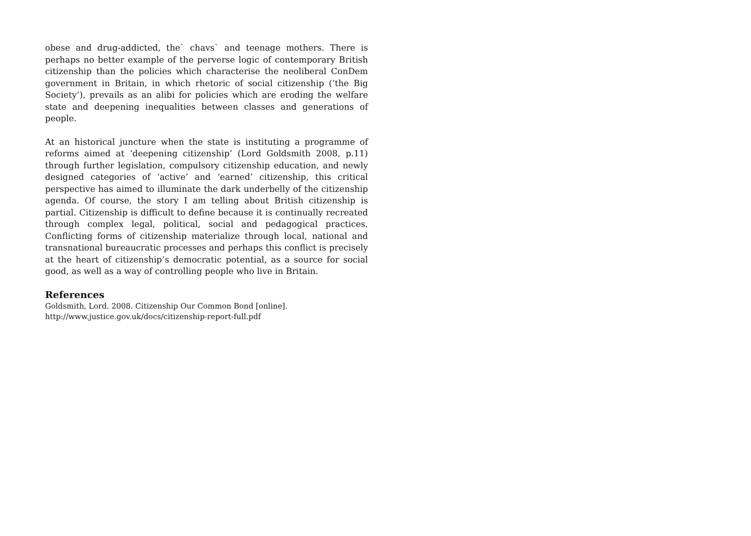obese and drug-addicted, the` chavs` and teenage mothers. There is perhaps no better example of the perverse logic of contemporary British citizenship than the policies which characterise the neoliberal ConDem government in Britain, in which rhetoric of social citizenship (‘the Big Society’), prevails as an alibi for policies which are eroding the welfare state and deepening inequalities between classes and generations of people.
At an historical juncture when the state is instituting a programme of reforms aimed at ‘deepening citizenship’ (Lord Goldsmith 2008, p.11) through further legislation, compulsory citizenship education, and newly designed categories of ‘active’ and ‘earned’ citizenship, this critical perspective has aimed to illuminate the dark underbelly of the citizenship agenda. Of course, the story I am telling about British citizenship is partial. Citizenship is difficult to define because it is continually recreated through complex legal, political, social and pedagogical practices. Conflicting forms of citizenship materialize through local, national and transnational bureaucratic processes and perhaps this conflict is precisely at the heart of citizenship’s democratic potential, as a source for social good, as well as a way of controlling people who live in Britain.
References
Goldsmith, Lord. 2008. Citizenship Our Common Bond [online].
http://www.justice.gov.uk/docs/citizenship-report-full.pdf